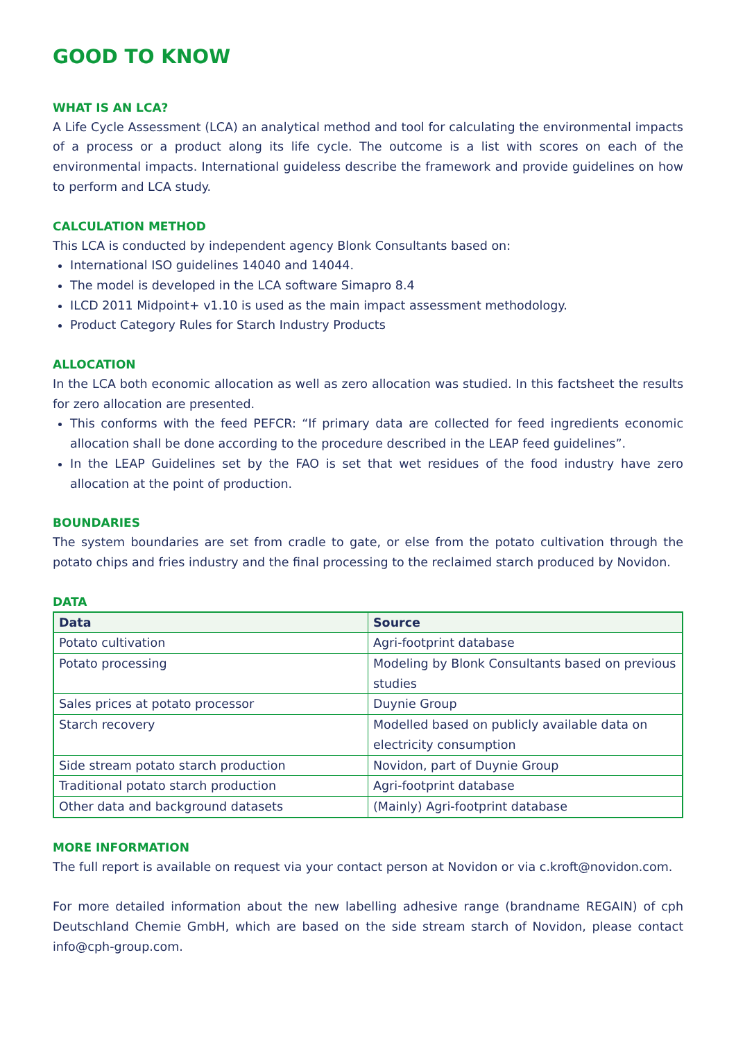GOOD TO KNOW
WHAT IS AN LCA?
A Life Cycle Assessment (LCA) an analytical method and tool for calculating the environmental impacts of a process or a product along its life cycle. The outcome is a list with scores on each of the environmental impacts. International guideless describe the framework and provide guidelines on how to perform and LCA study.
CALCULATION METHOD
This LCA is conducted by independent agency Blonk Consultants based on:
International ISO guidelines 14040 and 14044.
The model is developed in the LCA software Simapro 8.4
ILCD 2011 Midpoint+ v1.10 is used as the main impact assessment methodology.
Product Category Rules for Starch Industry Products
ALLOCATION
In the LCA both economic allocation as well as zero allocation was studied. In this factsheet the results for zero allocation are presented.
This conforms with the feed PEFCR: “If primary data are collected for feed ingredients economic allocation shall be done according to the procedure described in the LEAP feed guidelines”.
In the LEAP Guidelines set by the FAO is set that wet residues of the food industry have zero allocation at the point of production.
BOUNDARIES
The system boundaries are set from cradle to gate, or else from the potato cultivation through the potato chips and fries industry and the final processing to the reclaimed starch produced by Novidon.
DATA
| Data | Source |
| --- | --- |
| Potato cultivation | Agri-footprint database |
| Potato processing | Modeling by Blonk Consultants based on previous studies |
| Sales prices at potato processor | Duynie Group |
| Starch recovery | Modelled based on publicly available data on electricity consumption |
| Side stream potato starch production | Novidon, part of Duynie Group |
| Traditional potato starch production | Agri-footprint database |
| Other data and background datasets | (Mainly) Agri-footprint database |
MORE INFORMATION
The full report is available on request via your contact person at Novidon or via c.kroft@novidon.com.
For more detailed information about the new labelling adhesive range (brandname REGAIN) of cph Deutschland Chemie GmbH, which are based on the side stream starch of Novidon, please contact info@cph-group.com.